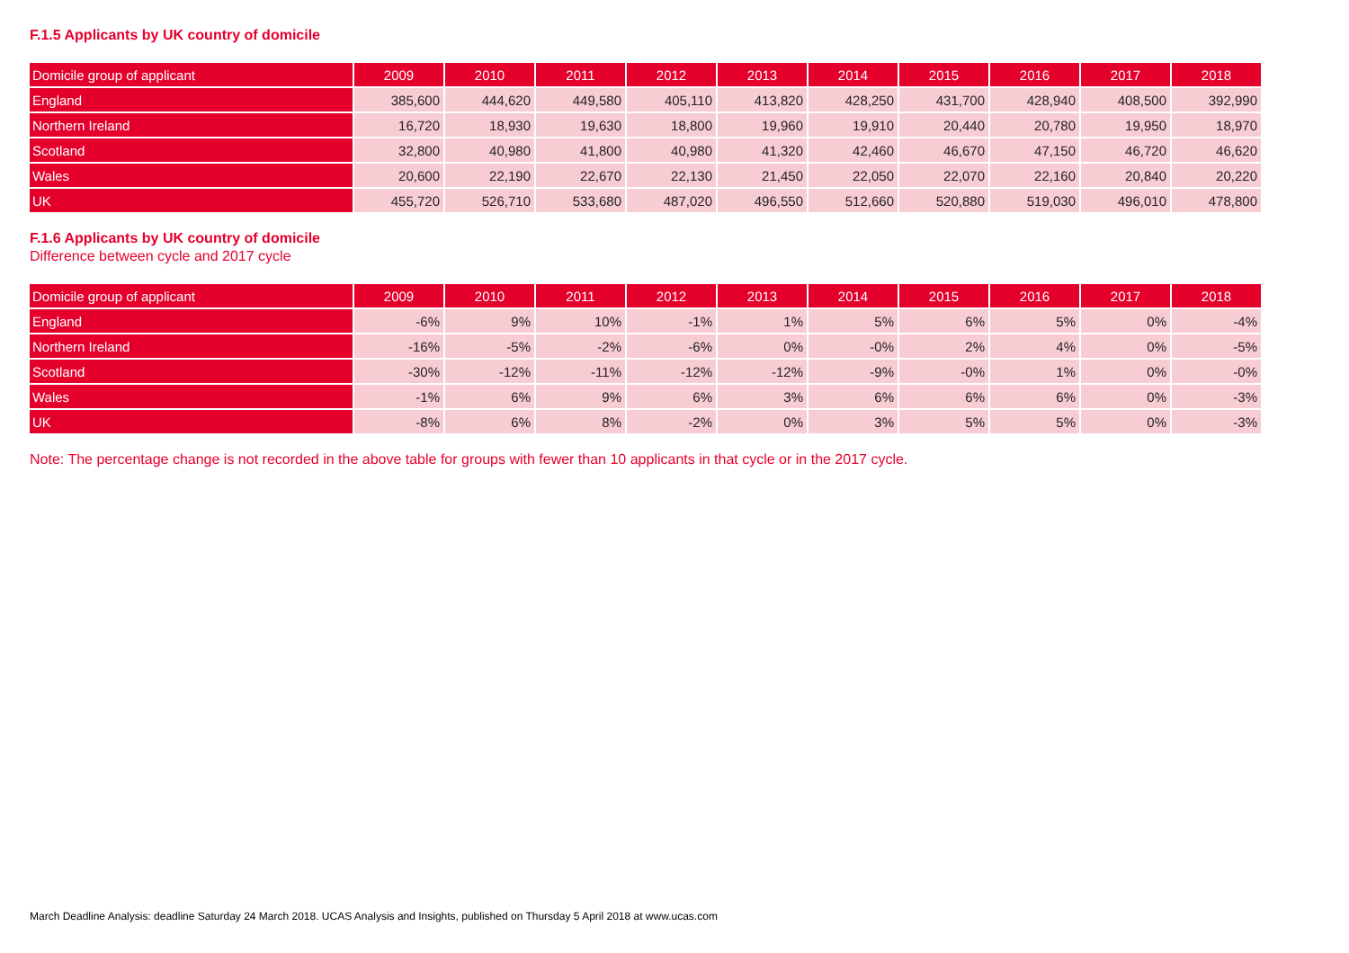F.1.5 Applicants by UK country of domicile
| Domicile group of applicant | 2009 | 2010 | 2011 | 2012 | 2013 | 2014 | 2015 | 2016 | 2017 | 2018 |
| --- | --- | --- | --- | --- | --- | --- | --- | --- | --- | --- |
| England | 385,600 | 444,620 | 449,580 | 405,110 | 413,820 | 428,250 | 431,700 | 428,940 | 408,500 | 392,990 |
| Northern Ireland | 16,720 | 18,930 | 19,630 | 18,800 | 19,960 | 19,910 | 20,440 | 20,780 | 19,950 | 18,970 |
| Scotland | 32,800 | 40,980 | 41,800 | 40,980 | 41,320 | 42,460 | 46,670 | 47,150 | 46,720 | 46,620 |
| Wales | 20,600 | 22,190 | 22,670 | 22,130 | 21,450 | 22,050 | 22,070 | 22,160 | 20,840 | 20,220 |
| UK | 455,720 | 526,710 | 533,680 | 487,020 | 496,550 | 512,660 | 520,880 | 519,030 | 496,010 | 478,800 |
F.1.6 Applicants by UK country of domicile
Difference between cycle and 2017 cycle
| Domicile group of applicant | 2009 | 2010 | 2011 | 2012 | 2013 | 2014 | 2015 | 2016 | 2017 | 2018 |
| --- | --- | --- | --- | --- | --- | --- | --- | --- | --- | --- |
| England | -6% | 9% | 10% | -1% | 1% | 5% | 6% | 5% | 0% | -4% |
| Northern Ireland | -16% | -5% | -2% | -6% | 0% | -0% | 2% | 4% | 0% | -5% |
| Scotland | -30% | -12% | -11% | -12% | -12% | -9% | -0% | 1% | 0% | -0% |
| Wales | -1% | 6% | 9% | 6% | 3% | 6% | 6% | 6% | 0% | -3% |
| UK | -8% | 6% | 8% | -2% | 0% | 3% | 5% | 5% | 0% | -3% |
Note: The percentage change is not recorded in the above table for groups with fewer than 10 applicants in that cycle or in the 2017 cycle.
March Deadline Analysis: deadline Saturday 24 March 2018. UCAS Analysis and Insights, published on Thursday 5 April 2018 at www.ucas.com